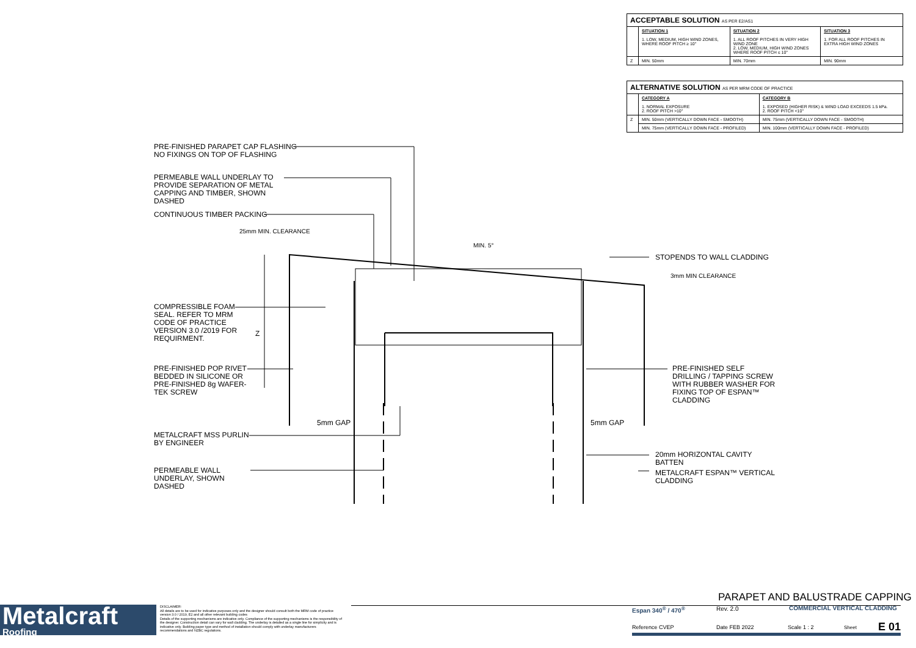| ACCEPTABLE SOLUTION AS PER E2/AS1 | | | |
| | SITUATION 1 1. LOW, MEDIUM, HIGH WIND ZONES, WHERE ROOF PITCH ≥ 10° | SITUATION 2 1. ALL ROOF PITCHES IN VERY HIGH WIND ZONE 2. LOW, MEDIUM, HIGH WIND ZONES WHERE ROOF PITCH ≤ 10° | SITUATION 3 1. FOR ALL ROOF PITCHES IN EXTRA HIGH WIND ZONES |
| Z | MIN. 50mm | MIN. 70mm | MIN. 90mm |
| ALTERNATIVE SOLUTION AS PER MRM CODE OF PRACTICE | | |
| | CATEGORY A 1. NORMAL EXPOSURE 2. ROOF PITCH >10° | CATEGORY B 1. EXPOSED (HIGHER RISK) & WIND LOAD EXCEEDS 1.5 kPa. 2. ROOF PITCH <10° |
| Z | MIN. 50mm (VERTICALLY DOWN FACE - SMOOTH) | MIN. 75mm (VERTICALLY DOWN FACE - SMOOTH) |
| | MIN. 75mm (VERTICALLY DOWN FACE - PROFILED) | MIN. 100mm (VERTICALLY DOWN FACE - PROFILED) |
PRE-FINISHED PARAPET CAP FLASHING
NO FIXINGS ON TOP OF FLASHING
PERMEABLE WALL UNDERLAY TO
PROVIDE SEPARATION OF METAL
CAPPING AND TIMBER, SHOWN
DASHED
CONTINUOUS TIMBER PACKING
25mm MIN. CLEARANCE
MIN. 5°
STOPENDS TO WALL CLADDING
3mm MIN CLEARANCE
COMPRESSIBLE FOAM
SEAL. REFER TO MRM
CODE OF PRACTICE
VERSION 3.0 /2019 FOR
REQUIRMENT.
Z
PRE-FINISHED POP RIVET
BEDDED IN SILICONE OR
PRE-FINISHED 8g WAFER-
TEK SCREW
PRE-FINISHED SELF
DRILLING / TAPPING SCREW
WITH RUBBER WASHER FOR
FIXING TOP OF ESPAN™
CLADDING
5mm GAP 5mm GAP
METALCRAFT MSS PURLIN
BY ENGINEER
20mm HORIZONTAL CAVITY
BATTEN
PERMEABLE WALL
UNDERLAY, SHOWN
DASHED
METALCRAFT ESPAN™ VERTICAL
CLADDING
Metalcraft
Roofing
DISCLAIMER:
All details are to be used for indicative purposes only and the designer should consult both the MRM code of practice version 3.0 / 2019, E2 and all other relevant building codes
Details of the supporting mechanisms are indicative only. Compliance of the supporting mechanisms is the responsibility of the designer. Construction detail can vary for wall cladding. The underlay is detailed as a single line for simplicity and is indicative only. Building paper type and method of installation should comply with underlay manufacturers recommendations and NZBC regulations.
PARAPET AND BALUSTRADE CAPPING
Espan 340<sup>®</sup> / 470<sup>®</sup> Rev. 2.0 COMMERCIAL VERTICAL CLADDING
Reference CVEP Date FEB 2022 Scale 1 : 2 Sheet E 01